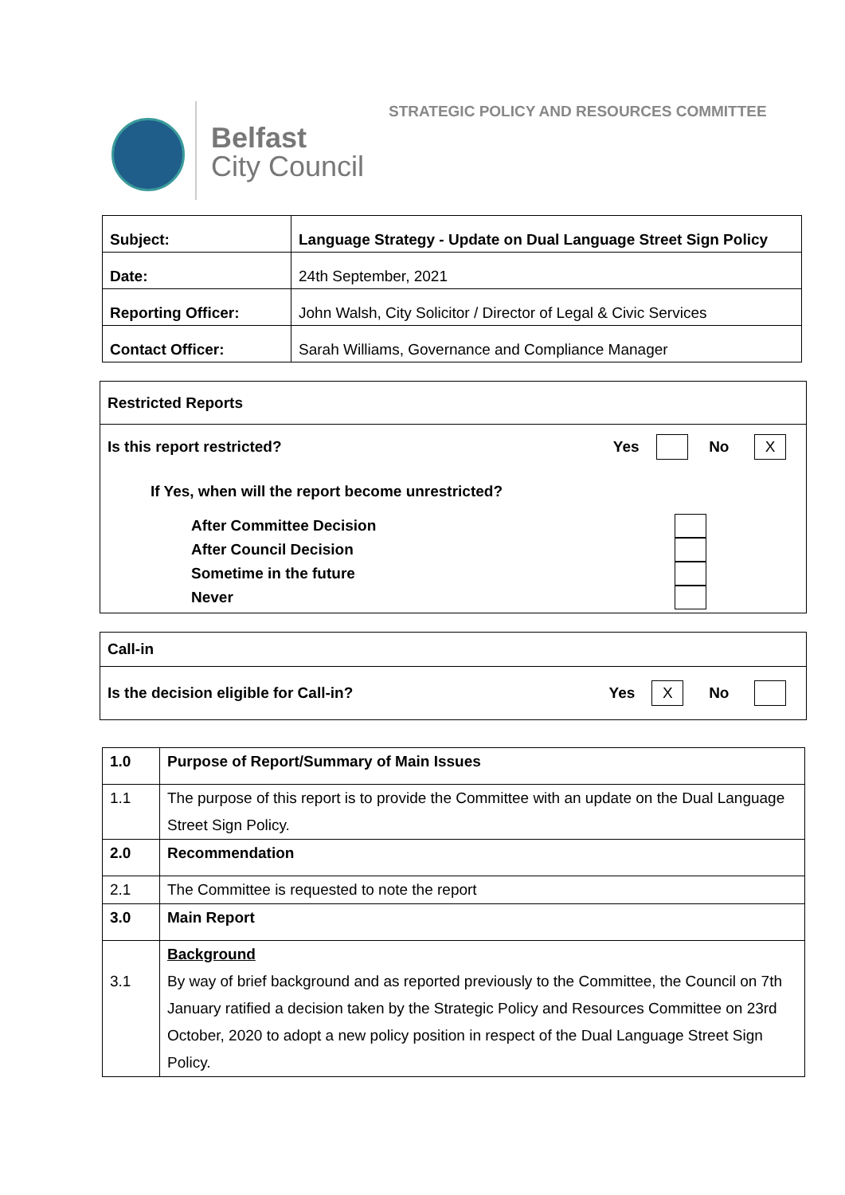STRATEGIC POLICY AND RESOURCES COMMITTEE
Belfast
City Council
| Subject: | Language Strategy - Update on Dual Language Street Sign Policy |
| Date: | 24th September, 2021 |
| Reporting Officer: | John Walsh, City Solicitor / Director of Legal & Civic Services |
| Contact Officer: | Sarah Williams, Governance and Compliance Manager |
Restricted Reports
Is this report restricted? Yes No X
If Yes, when will the report become unrestricted?
After Committee Decision
After Council Decision
Sometime in the future
Never
Call-in
Is the decision eligible for Call-in? Yes X No
| 1.0 | Purpose of Report/Summary of Main Issues |
| 1.1 | The purpose of this report is to provide the Committee with an update on the Dual Language Street Sign Policy. |
| 2.0 | Recommendation |
| 2.1 | The Committee is requested to note the report |
| 3.0 | Main Report |
| 3.1 | Background By way of brief background and as reported previously to the Committee, the Council on 7th January ratified a decision taken by the Strategic Policy and Resources Committee on 23rd October, 2020 to adopt a new policy position in respect of the Dual Language Street Sign Policy. |